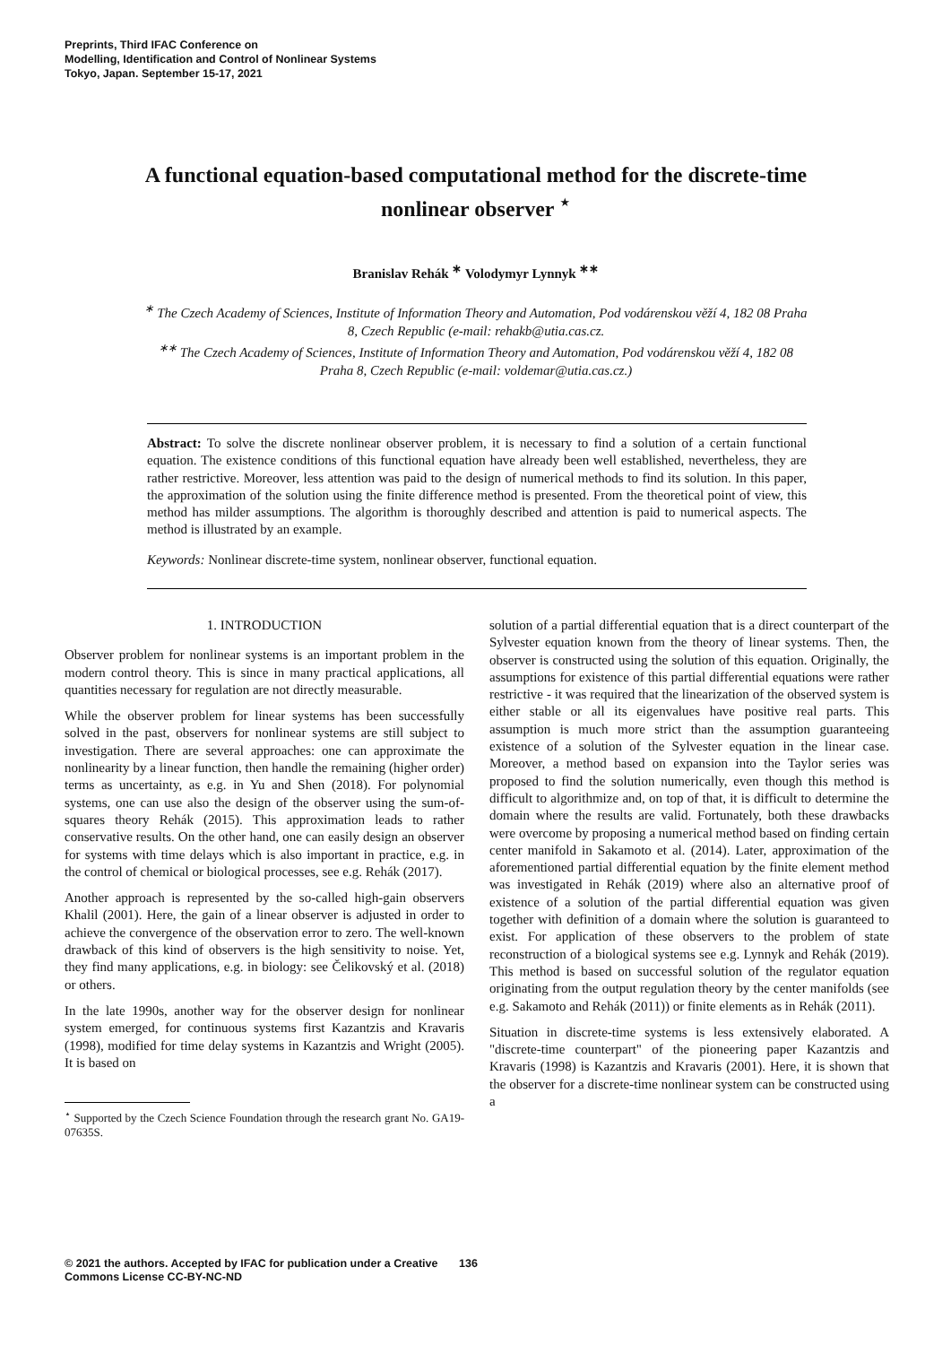Preprints, Third IFAC Conference on
Modelling, Identification and Control of Nonlinear Systems
Tokyo, Japan. September 15-17, 2021
A functional equation-based computational method for the discrete-time nonlinear observer <sup>⋆</sup>
Branislav Rehák <sup>∗</sup> Volodymyr Lynnyk <sup>∗∗</sup>
<sup>∗</sup> The Czech Academy of Sciences, Institute of Information Theory and Automation, Pod vodárenskou věží 4, 182 08 Praha 8, Czech Republic (e-mail: rehakb@utia.cas.cz.
<sup>∗∗</sup> The Czech Academy of Sciences, Institute of Information Theory and Automation, Pod vodárenskou věží 4, 182 08 Praha 8, Czech Republic (e-mail: voldemar@utia.cas.cz.)
Abstract: To solve the discrete nonlinear observer problem, it is necessary to find a solution of a certain functional equation. The existence conditions of this functional equation have already been well established, nevertheless, they are rather restrictive. Moreover, less attention was paid to the design of numerical methods to find its solution. In this paper, the approximation of the solution using the finite difference method is presented. From the theoretical point of view, this method has milder assumptions. The algorithm is thoroughly described and attention is paid to numerical aspects. The method is illustrated by an example.
Keywords: Nonlinear discrete-time system, nonlinear observer, functional equation.
1. INTRODUCTION
Observer problem for nonlinear systems is an important problem in the modern control theory. This is since in many practical applications, all quantities necessary for regulation are not directly measurable.
While the observer problem for linear systems has been successfully solved in the past, observers for nonlinear systems are still subject to investigation. There are several approaches: one can approximate the nonlinearity by a linear function, then handle the remaining (higher order) terms as uncertainty, as e.g. in Yu and Shen (2018). For polynomial systems, one can use also the design of the observer using the sum-of-squares theory Rehák (2015). This approximation leads to rather conservative results. On the other hand, one can easily design an observer for systems with time delays which is also important in practice, e.g. in the control of chemical or biological processes, see e.g. Rehák (2017).
Another approach is represented by the so-called high-gain observers Khalil (2001). Here, the gain of a linear observer is adjusted in order to achieve the convergence of the observation error to zero. The well-known drawback of this kind of observers is the high sensitivity to noise. Yet, they find many applications, e.g. in biology: see Čelikovský et al. (2018) or others.
In the late 1990s, another way for the observer design for nonlinear system emerged, for continuous systems first Kazantzis and Kravaris (1998), modified for time delay systems in Kazantzis and Wright (2005). It is based on
<sup>⋆</sup> Supported by the Czech Science Foundation through the research grant No. GA19-07635S.
solution of a partial differential equation that is a direct counterpart of the Sylvester equation known from the theory of linear systems. Then, the observer is constructed using the solution of this equation. Originally, the assumptions for existence of this partial differential equations were rather restrictive - it was required that the linearization of the observed system is either stable or all its eigenvalues have positive real parts. This assumption is much more strict than the assumption guaranteeing existence of a solution of the Sylvester equation in the linear case. Moreover, a method based on expansion into the Taylor series was proposed to find the solution numerically, even though this method is difficult to algorithmize and, on top of that, it is difficult to determine the domain where the results are valid. Fortunately, both these drawbacks were overcome by proposing a numerical method based on finding certain center manifold in Sakamoto et al. (2014). Later, approximation of the aforementioned partial differential equation by the finite element method was investigated in Rehák (2019) where also an alternative proof of existence of a solution of the partial differential equation was given together with definition of a domain where the solution is guaranteed to exist. For application of these observers to the problem of state reconstruction of a biological systems see e.g. Lynnyk and Rehák (2019). This method is based on successful solution of the regulator equation originating from the output regulation theory by the center manifolds (see e.g. Sakamoto and Rehák (2011)) or finite elements as in Rehák (2011).
Situation in discrete-time systems is less extensively elaborated. A "discrete-time counterpart" of the pioneering paper Kazantzis and Kravaris (1998) is Kazantzis and Kravaris (2001). Here, it is shown that the observer for a discrete-time nonlinear system can be constructed using a
© 2021 the authors. Accepted by IFAC for publication under a Creative Commons License CC-BY-NC-ND
136